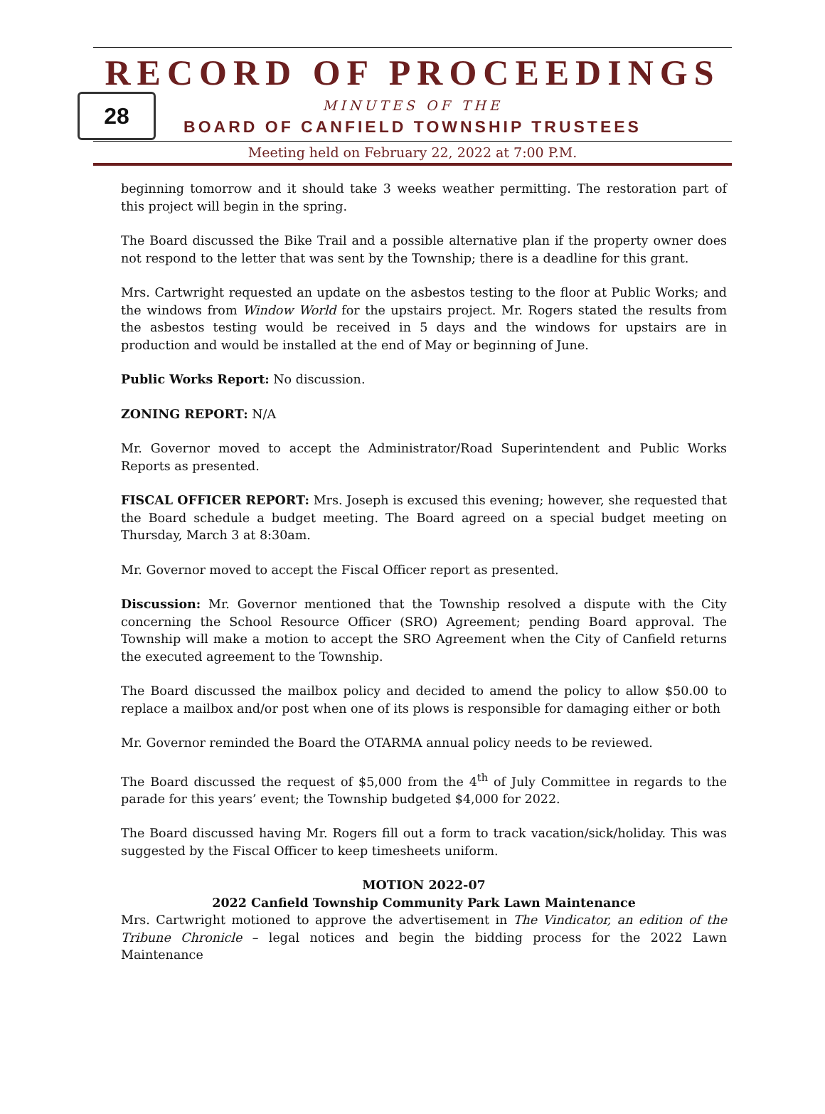28
RECORD OF PROCEEDINGS
MINUTES OF THE
BOARD OF CANFIELD TOWNSHIP TRUSTEES
Meeting held on February 22, 2022 at 7:00 P.M.
beginning tomorrow and it should take 3 weeks weather permitting. The restoration part of this project will begin in the spring.
The Board discussed the Bike Trail and a possible alternative plan if the property owner does not respond to the letter that was sent by the Township; there is a deadline for this grant.
Mrs. Cartwright requested an update on the asbestos testing to the floor at Public Works; and the windows from Window World for the upstairs project. Mr. Rogers stated the results from the asbestos testing would be received in 5 days and the windows for upstairs are in production and would be installed at the end of May or beginning of June.
Public Works Report: No discussion.
ZONING REPORT: N/A
Mr. Governor moved to accept the Administrator/Road Superintendent and Public Works Reports as presented.
FISCAL OFFICER REPORT: Mrs. Joseph is excused this evening; however, she requested that the Board schedule a budget meeting. The Board agreed on a special budget meeting on Thursday, March 3 at 8:30am.
Mr. Governor moved to accept the Fiscal Officer report as presented.
Discussion: Mr. Governor mentioned that the Township resolved a dispute with the City concerning the School Resource Officer (SRO) Agreement; pending Board approval. The Township will make a motion to accept the SRO Agreement when the City of Canfield returns the executed agreement to the Township.
The Board discussed the mailbox policy and decided to amend the policy to allow $50.00 to replace a mailbox and/or post when one of its plows is responsible for damaging either or both
Mr. Governor reminded the Board the OTARMA annual policy needs to be reviewed.
The Board discussed the request of $5,000 from the 4<sup>th</sup> of July Committee in regards to the parade for this years’ event; the Township budgeted $4,000 for 2022.
The Board discussed having Mr. Rogers fill out a form to track vacation/sick/holiday. This was suggested by the Fiscal Officer to keep timesheets uniform.
MOTION 2022-07
2022 Canfield Township Community Park Lawn Maintenance
Mrs. Cartwright motioned to approve the advertisement in The Vindicator, an edition of the Tribune Chronicle – legal notices and begin the bidding process for the 2022 Lawn Maintenance